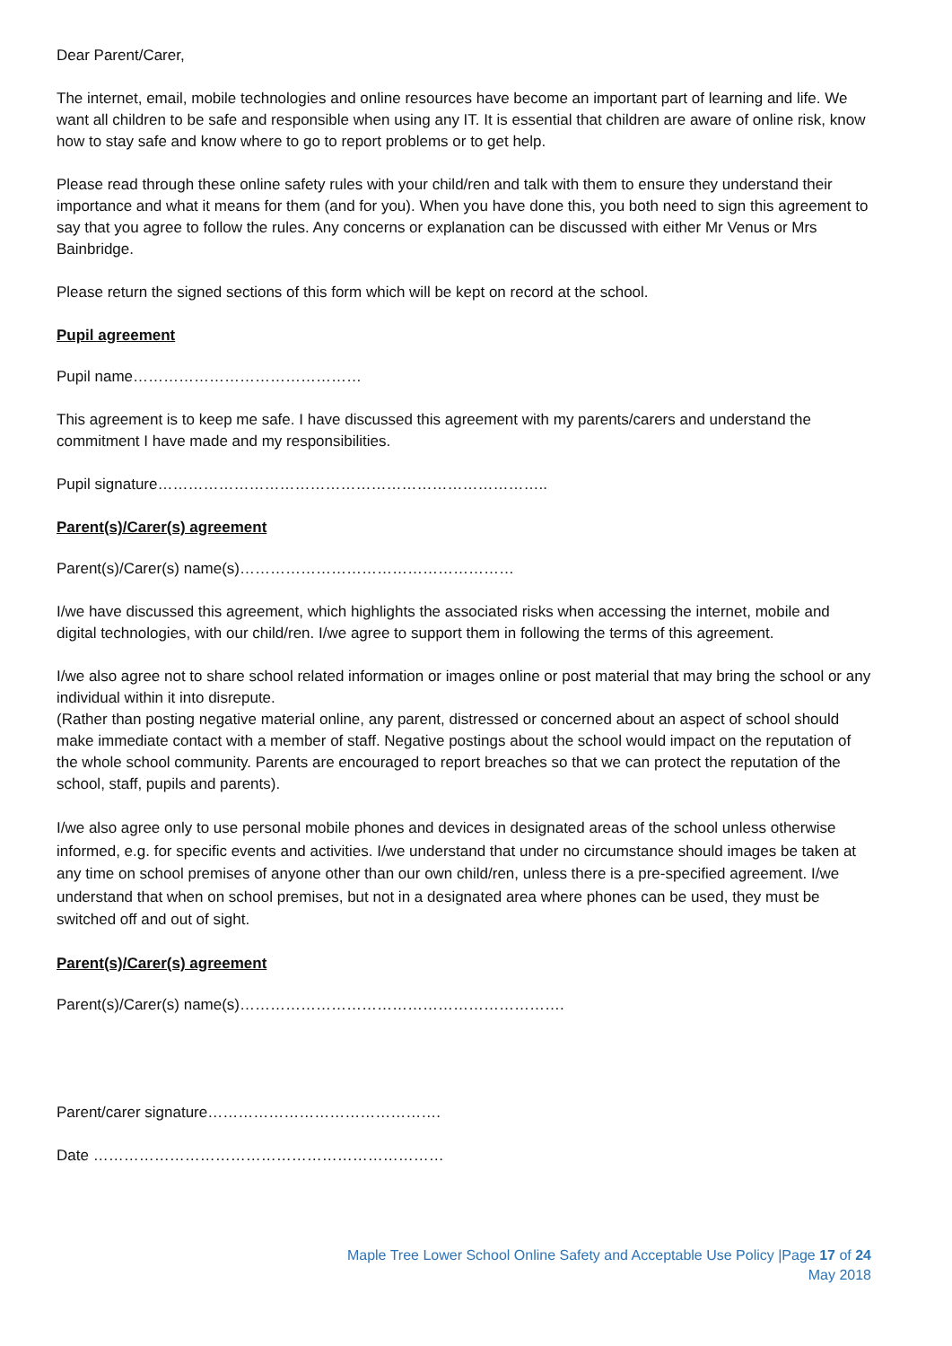Dear Parent/Carer,
The internet, email, mobile technologies and online resources have become an important part of learning and life. We want all children to be safe and responsible when using any IT. It is essential that children are aware of online risk, know how to stay safe and know where to go to report problems or to get help.
Please read through these online safety rules with your child/ren and talk with them to ensure they understand their importance and what it means for them (and for you). When you have done this, you both need to sign this agreement to say that you agree to follow the rules. Any concerns or explanation can be discussed with either Mr Venus or Mrs Bainbridge.
Please return the signed sections of this form which will be kept on record at the school.
Pupil agreement
Pupil name………………………………………
This agreement is to keep me safe. I have discussed this agreement with my parents/carers and understand the commitment I have made and my responsibilities.
Pupil signature…………………………………………………………………..
Parent(s)/Carer(s) agreement
Parent(s)/Carer(s) name(s)………………………………………………
I/we have discussed this agreement, which highlights the associated risks when accessing the internet, mobile and digital technologies, with our child/ren. I/we agree to support them in following the terms of this agreement.
I/we also agree not to share school related information or images online or post material that may bring the school or any individual within it into disrepute.
(Rather than posting negative material online, any parent, distressed or concerned about an aspect of school should make immediate contact with a member of staff. Negative postings about the school would impact on the reputation of the whole school community. Parents are encouraged to report breaches so that we can protect the reputation of the school, staff, pupils and parents).
I/we also agree only to use personal mobile phones and devices in designated areas of the school unless otherwise informed, e.g. for specific events and activities. I/we understand that under no circumstance should images be taken at any time on school premises of anyone other than our own child/ren, unless there is a pre-specified agreement. I/we understand that when on school premises, but not in a designated area where phones can be used, they must be switched off and out of sight.
Parent(s)/Carer(s) agreement
Parent(s)/Carer(s) name(s)……………………………………………………….
Parent/carer signature……………………………………….
Date ……………………………………………………………
Maple Tree Lower School Online Safety and Acceptable Use Policy |Page 17 of 24
May 2018